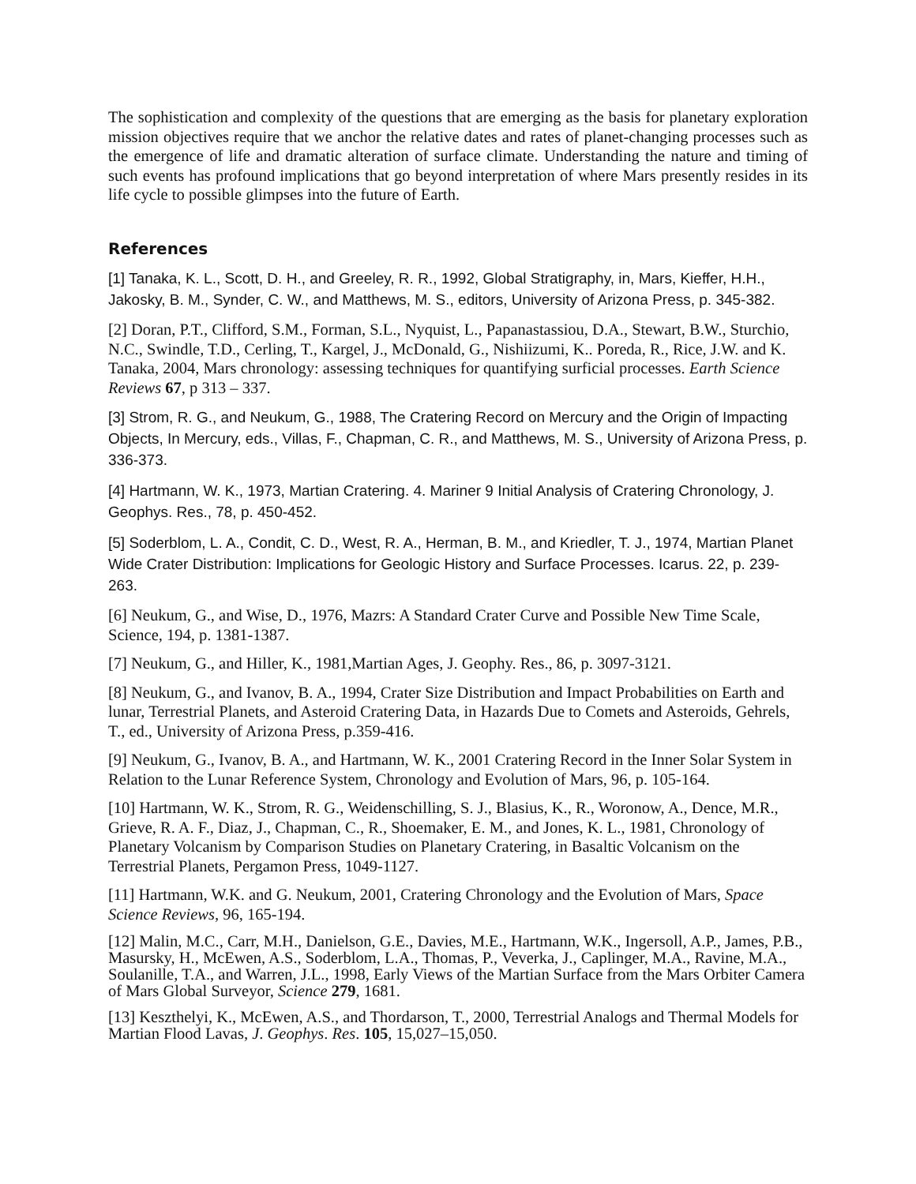The sophistication and complexity of the questions that are emerging as the basis for planetary exploration mission objectives require that we anchor the relative dates and rates of planet-changing processes such as the emergence of life and dramatic alteration of surface climate. Understanding the nature and timing of such events has profound implications that go beyond interpretation of where Mars presently resides in its life cycle to possible glimpses into the future of Earth.
References
[1] Tanaka, K. L., Scott, D. H., and Greeley, R. R., 1992, Global Stratigraphy, in, Mars, Kieffer, H.H., Jakosky, B. M., Synder, C. W., and Matthews, M. S., editors, University of Arizona Press, p. 345-382.
[2] Doran, P.T., Clifford, S.M., Forman, S.L., Nyquist, L., Papanastassiou, D.A., Stewart, B.W., Sturchio, N.C., Swindle, T.D., Cerling, T., Kargel, J., McDonald, G., Nishiizumi, K.. Poreda, R., Rice, J.W. and K. Tanaka, 2004, Mars chronology: assessing techniques for quantifying surficial processes. Earth Science Reviews 67, p 313 – 337.
[3] Strom, R. G., and Neukum, G., 1988, The Cratering Record on Mercury and the Origin of Impacting Objects, In Mercury, eds., Villas, F., Chapman, C. R., and Matthews, M. S., University of Arizona Press, p. 336-373.
[4] Hartmann, W. K., 1973, Martian Cratering. 4. Mariner 9 Initial Analysis of Cratering Chronology, J. Geophys. Res., 78, p. 450-452.
[5] Soderblom, L. A., Condit, C. D., West, R. A., Herman, B. M., and Kriedler, T. J., 1974, Martian Planet Wide Crater Distribution: Implications for Geologic History and Surface Processes. Icarus. 22, p. 239-263.
[6] Neukum, G., and Wise, D., 1976, Mazrs: A Standard Crater Curve and Possible New Time Scale, Science, 194, p. 1381-1387.
[7] Neukum, G., and Hiller, K., 1981,Martian Ages, J. Geophy. Res., 86, p. 3097-3121.
[8] Neukum, G., and Ivanov, B. A., 1994, Crater Size Distribution and Impact Probabilities on Earth and lunar, Terrestrial Planets, and Asteroid Cratering Data, in Hazards Due to Comets and Asteroids, Gehrels, T., ed., University of Arizona Press, p.359-416.
[9] Neukum, G., Ivanov, B. A., and Hartmann, W. K., 2001 Cratering Record in the Inner Solar System in Relation to the Lunar Reference System, Chronology and Evolution of Mars, 96, p. 105-164.
[10] Hartmann, W. K., Strom, R. G., Weidenschilling, S. J., Blasius, K., R., Woronow, A., Dence, M.R., Grieve, R. A. F., Diaz, J., Chapman, C., R., Shoemaker, E. M., and Jones, K. L., 1981, Chronology of Planetary Volcanism by Comparison Studies on Planetary Cratering, in Basaltic Volcanism on the Terrestrial Planets, Pergamon Press, 1049-1127.
[11] Hartmann, W.K. and G. Neukum, 2001, Cratering Chronology and the Evolution of Mars, Space Science Reviews, 96, 165-194.
[12] Malin, M.C., Carr, M.H., Danielson, G.E., Davies, M.E., Hartmann, W.K., Ingersoll, A.P., James, P.B., Masursky, H., McEwen, A.S., Soderblom, L.A., Thomas, P., Veverka, J., Caplinger, M.A., Ravine, M.A., Soulanille, T.A., and Warren, J.L., 1998, Early Views of the Martian Surface from the Mars Orbiter Camera of Mars Global Surveyor, Science 279, 1681.
[13] Keszthelyi, K., McEwen, A.S., and Thordarson, T., 2000, Terrestrial Analogs and Thermal Models for Martian Flood Lavas, J. Geophys. Res. 105, 15,027–15,050.